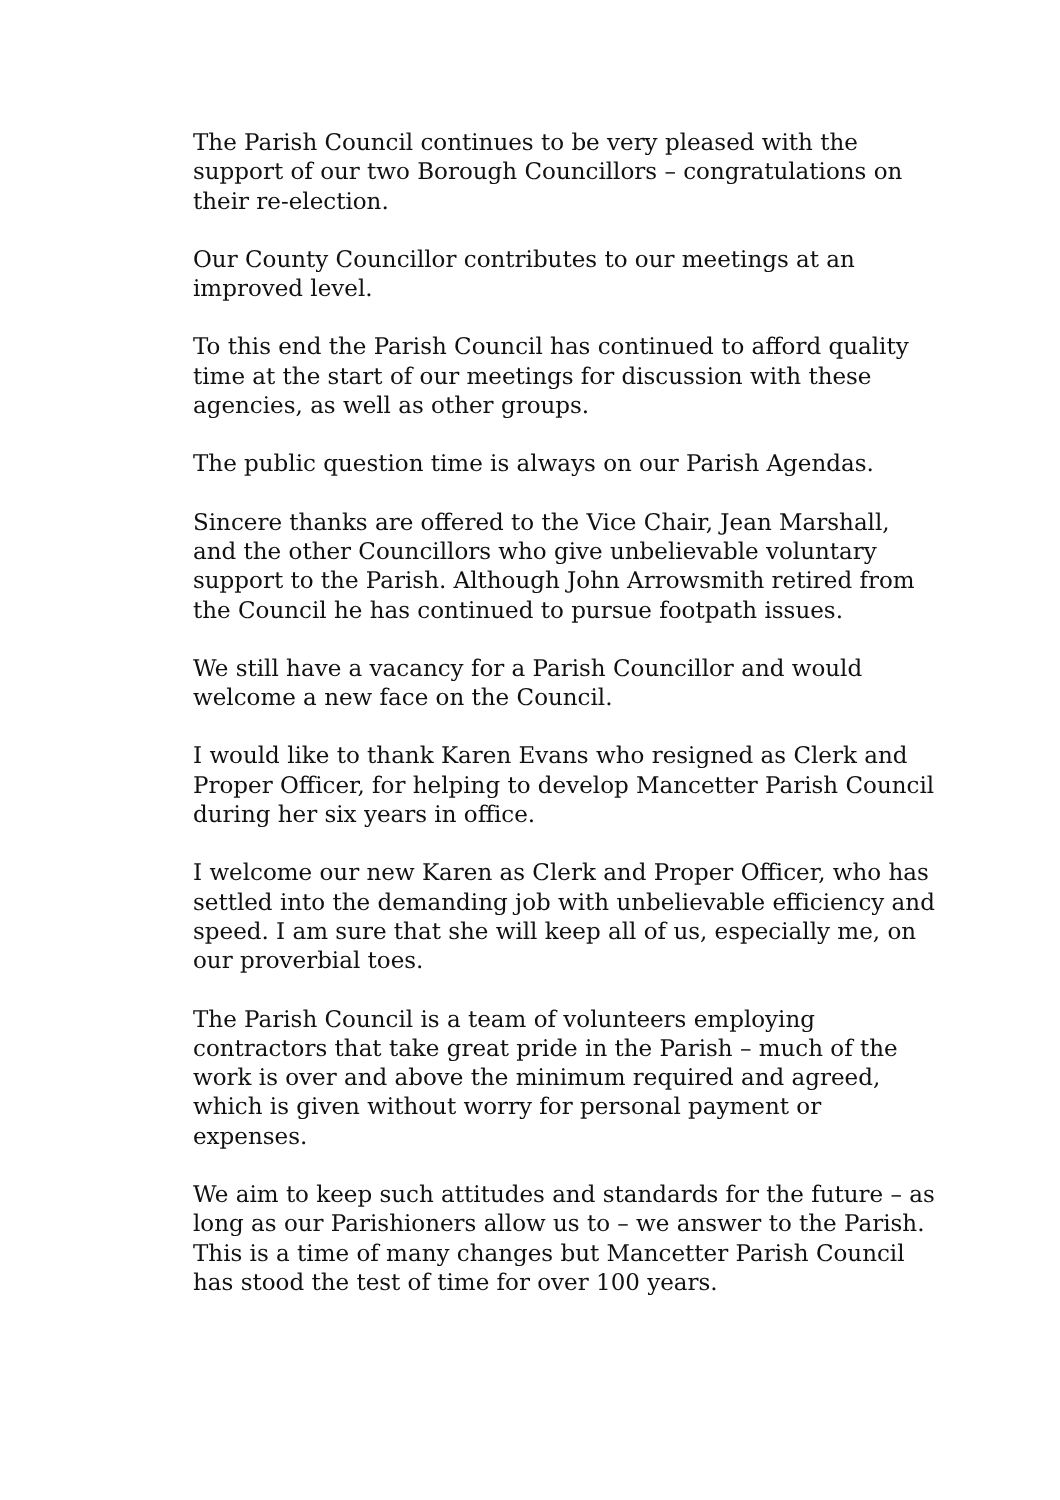The Parish Council continues to be very pleased with the support of our two Borough Councillors – congratulations on their re-election.
Our County Councillor contributes to our meetings at an improved level.
To this end the Parish Council has continued to afford quality time at the start of our meetings for discussion with these agencies, as well as other groups.
The public question time is always on our Parish Agendas.
Sincere thanks are offered to the Vice Chair, Jean Marshall, and the other Councillors who give unbelievable voluntary support to the Parish. Although John Arrowsmith retired from the Council he has continued to pursue footpath issues.
We still have a vacancy for a Parish Councillor and would welcome a new face on the Council.
I would like to thank Karen Evans who resigned as Clerk and Proper Officer, for helping to develop Mancetter Parish Council during her six years in office.
I welcome our new Karen as Clerk and Proper Officer, who has settled into the demanding job with unbelievable efficiency and speed. I am sure that she will keep all of us, especially me, on our proverbial toes.
The Parish Council is a team of volunteers employing contractors that take great pride in the Parish – much of the work is over and above the minimum required and agreed, which is given without worry for personal payment or expenses.
We aim to keep such attitudes and standards for the future – as long as our Parishioners allow us to – we answer to the Parish. This is a time of many changes but Mancetter Parish Council has stood the test of time for over 100 years.